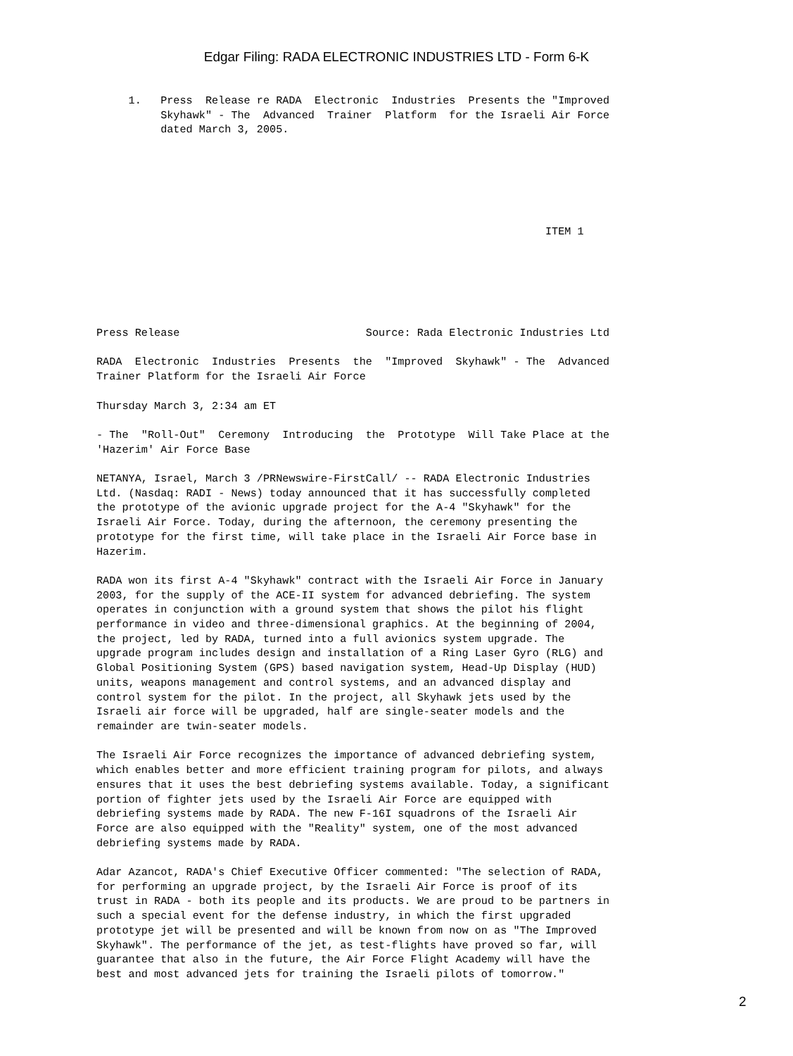Edgar Filing: RADA ELECTRONIC INDUSTRIES LTD - Form 6-K
     1.   Press  Release re RADA  Electronic  Industries  Presents the "Improved
          Skyhawk" - The  Advanced  Trainer  Platform  for the Israeli Air Force
          dated March 3, 2005.
                                                                      ITEM 1
Press Release                             Source: Rada Electronic Industries Ltd

RADA  Electronic  Industries  Presents  the  "Improved  Skyhawk" - The  Advanced
Trainer Platform for the Israeli Air Force

Thursday March 3, 2:34 am ET

- The  "Roll-Out"  Ceremony  Introducing  the  Prototype  Will Take Place at the
'Hazerim' Air Force Base

NETANYA, Israel, March 3 /PRNewswire-FirstCall/ -- RADA Electronic Industries
Ltd. (Nasdaq: RADI - News) today announced that it has successfully completed
the prototype of the avionic upgrade project for the A-4 "Skyhawk" for the
Israeli Air Force. Today, during the afternoon, the ceremony presenting the
prototype for the first time, will take place in the Israeli Air Force base in
Hazerim.

RADA won its first A-4 "Skyhawk" contract with the Israeli Air Force in January
2003, for the supply of the ACE-II system for advanced debriefing. The system
operates in conjunction with a ground system that shows the pilot his flight
performance in video and three-dimensional graphics. At the beginning of 2004,
the project, led by RADA, turned into a full avionics system upgrade. The
upgrade program includes design and installation of a Ring Laser Gyro (RLG) and
Global Positioning System (GPS) based navigation system, Head-Up Display (HUD)
units, weapons management and control systems, and an advanced display and
control system for the pilot. In the project, all Skyhawk jets used by the
Israeli air force will be upgraded, half are single-seater models and the
remainder are twin-seater models.

The Israeli Air Force recognizes the importance of advanced debriefing system,
which enables better and more efficient training program for pilots, and always
ensures that it uses the best debriefing systems available. Today, a significant
portion of fighter jets used by the Israeli Air Force are equipped with
debriefing systems made by RADA. The new F-16I squadrons of the Israeli Air
Force are also equipped with the "Reality" system, one of the most advanced
debriefing systems made by RADA.

Adar Azancot, RADA's Chief Executive Officer commented: "The selection of RADA,
for performing an upgrade project, by the Israeli Air Force is proof of its
trust in RADA - both its people and its products. We are proud to be partners in
such a special event for the defense industry, in which the first upgraded
prototype jet will be presented and will be known from now on as "The Improved
Skyhawk". The performance of the jet, as test-flights have proved so far, will
guarantee that also in the future, the Air Force Flight Academy will have the
best and most advanced jets for training the Israeli pilots of tomorrow."
2